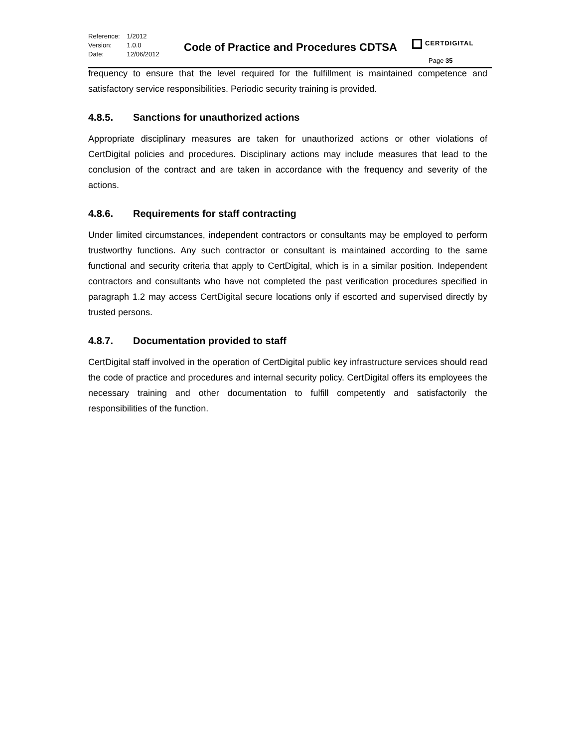| Reference: | 1/2012 |
| Version: | 1.0.0 |
| Date: | 12/06/2012 |
Code of Practice and Procedures CDTSA
CERTDIGITAL
Page 35
frequency to ensure that the level required for the fulfillment is maintained competence and satisfactory service responsibilities. Periodic security training is provided.
4.8.5. Sanctions for unauthorized actions
Appropriate disciplinary measures are taken for unauthorized actions or other violations of CertDigital policies and procedures. Disciplinary actions may include measures that lead to the conclusion of the contract and are taken in accordance with the frequency and severity of the actions.
4.8.6. Requirements for staff contracting
Under limited circumstances, independent contractors or consultants may be employed to perform trustworthy functions. Any such contractor or consultant is maintained according to the same functional and security criteria that apply to CertDigital, which is in a similar position. Independent contractors and consultants who have not completed the past verification procedures specified in paragraph 1.2 may access CertDigital secure locations only if escorted and supervised directly by trusted persons.
4.8.7. Documentation provided to staff
CertDigital staff involved in the operation of CertDigital public key infrastructure services should read the code of practice and procedures and internal security policy. CertDigital offers its employees the necessary training and other documentation to fulfill competently and satisfactorily the responsibilities of the function.